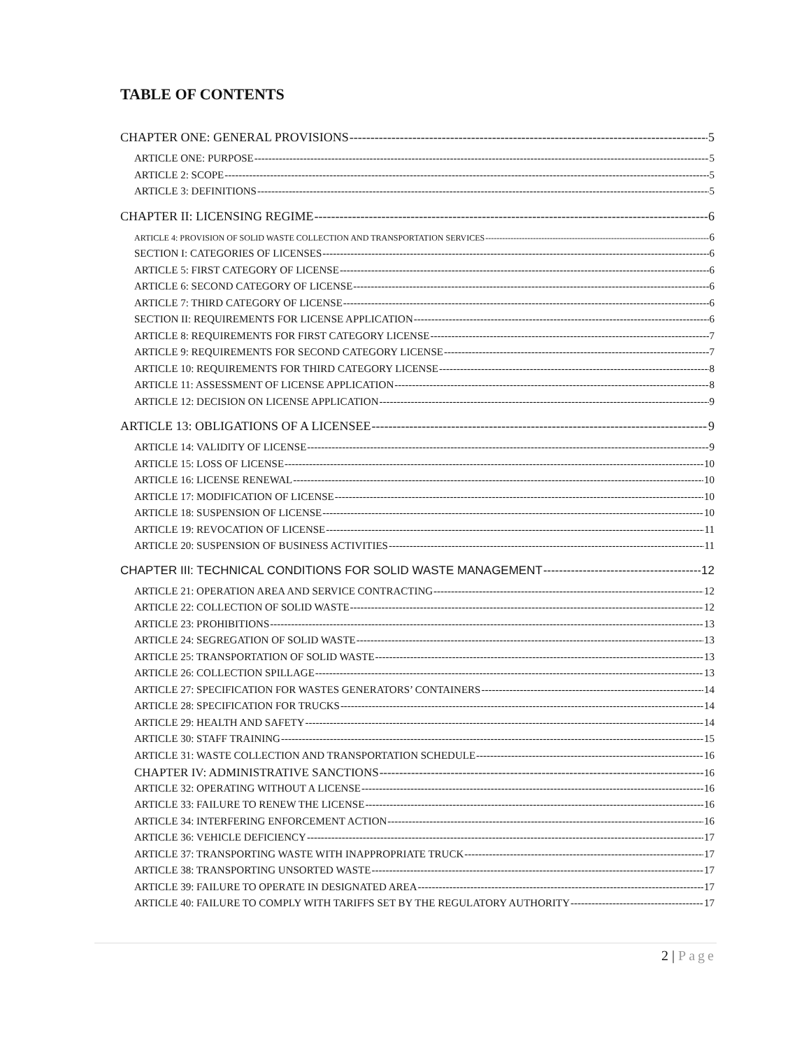TABLE OF CONTENTS
CHAPTER ONE: GENERAL PROVISIONS 5
ARTICLE ONE: PURPOSE 5
ARTICLE 2: SCOPE 5
ARTICLE 3: DEFINITIONS 5
CHAPTER II: LICENSING REGIME 6
ARTICLE 4: PROVISION OF SOLID WASTE COLLECTION AND TRANSPORTATION SERVICES 6
SECTION I: CATEGORIES OF LICENSES 6
ARTICLE 5: FIRST CATEGORY OF LICENSE 6
ARTICLE 6: SECOND CATEGORY OF LICENSE 6
ARTICLE 7: THIRD CATEGORY OF LICENSE 6
SECTION II: REQUIREMENTS FOR LICENSE APPLICATION 6
ARTICLE 8: REQUIREMENTS FOR FIRST CATEGORY LICENSE 7
ARTICLE 9: REQUIREMENTS FOR SECOND CATEGORY LICENSE 7
ARTICLE 10: REQUIREMENTS FOR THIRD CATEGORY LICENSE 8
ARTICLE 11: ASSESSMENT OF LICENSE APPLICATION 8
ARTICLE 12: DECISION ON LICENSE APPLICATION 9
ARTICLE 13: OBLIGATIONS OF A LICENSEE 9
ARTICLE 14: VALIDITY OF LICENSE 9
ARTICLE 15: LOSS OF LICENSE 10
ARTICLE 16: LICENSE RENEWAL 10
ARTICLE 17: MODIFICATION OF LICENSE 10
ARTICLE 18: SUSPENSION OF LICENSE 10
ARTICLE 19: REVOCATION OF LICENSE 11
ARTICLE 20: SUSPENSION OF BUSINESS ACTIVITIES 11
CHAPTER III: TECHNICAL CONDITIONS FOR SOLID WASTE MANAGEMENT 12
ARTICLE 21: OPERATION AREA AND SERVICE CONTRACTING 12
ARTICLE 22: COLLECTION OF SOLID WASTE 12
ARTICLE 23: PROHIBITIONS 13
ARTICLE 24: SEGREGATION OF SOLID WASTE 13
ARTICLE 25: TRANSPORTATION OF SOLID WASTE 13
ARTICLE 26: COLLECTION SPILLAGE 13
ARTICLE 27: SPECIFICATION FOR WASTES GENERATORS’ CONTAINERS 14
ARTICLE 28: SPECIFICATION FOR TRUCKS 14
ARTICLE 29: HEALTH AND SAFETY 14
ARTICLE 30: STAFF TRAINING 15
ARTICLE 31: WASTE COLLECTION AND TRANSPORTATION SCHEDULE 16
CHAPTER IV: ADMINISTRATIVE SANCTIONS 16
ARTICLE 32: OPERATING WITHOUT A LICENSE 16
ARTICLE 33: FAILURE TO RENEW THE LICENSE 16
ARTICLE 34: INTERFERING ENFORCEMENT ACTION 16
ARTICLE 36: VEHICLE DEFICIENCY 17
ARTICLE 37: TRANSPORTING WASTE WITH INAPPROPRIATE TRUCK 17
ARTICLE 38: TRANSPORTING UNSORTED WASTE 17
ARTICLE 39: FAILURE TO OPERATE IN DESIGNATED AREA 17
ARTICLE 40: FAILURE TO COMPLY WITH TARIFFS SET BY THE REGULATORY AUTHORITY 17
2 | Page